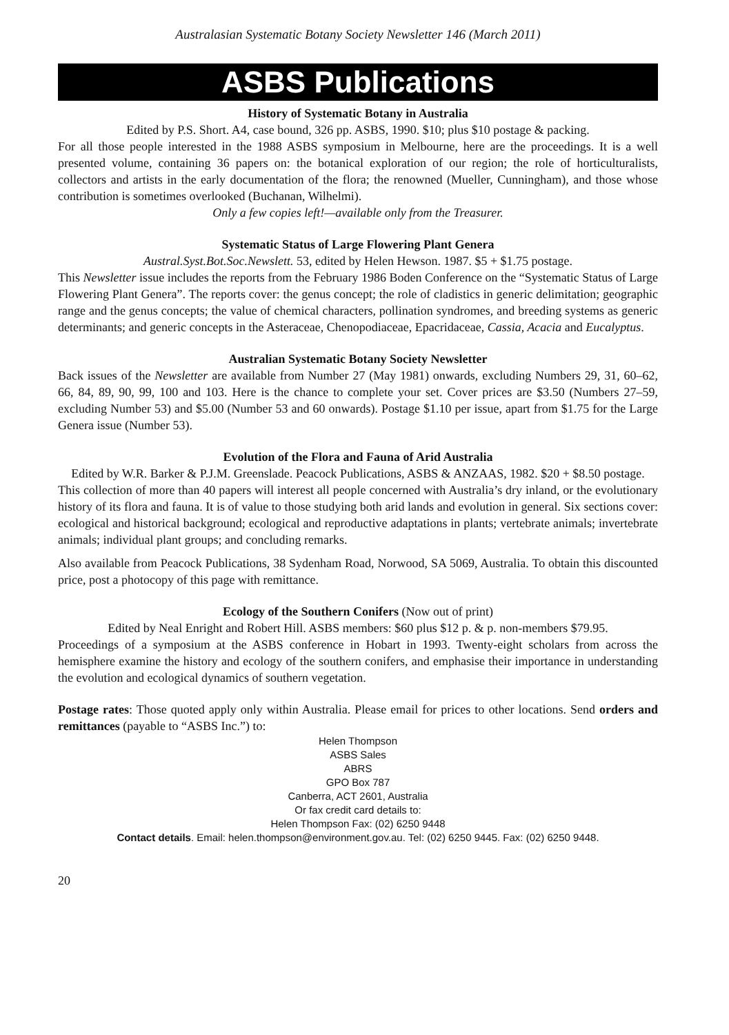Australasian Systematic Botany Society Newsletter 146 (March 2011)
ASBS Publications
History of Systematic Botany in Australia
Edited by P.S. Short. A4, case bound, 326 pp. ASBS, 1990. $10; plus $10 postage & packing.
For all those people interested in the 1988 ASBS symposium in Melbourne, here are the proceedings. It is a well presented volume, containing 36 papers on: the botanical exploration of our region; the role of horticulturalists, collectors and artists in the early documentation of the flora; the renowned (Mueller, Cunningham), and those whose contribution is sometimes overlooked (Buchanan, Wilhelmi).
Only a few copies left!—available only from the Treasurer.
Systematic Status of Large Flowering Plant Genera
Austral.Syst.Bot.Soc.Newslett. 53, edited by Helen Hewson. 1987. $5 + $1.75 postage.
This Newsletter issue includes the reports from the February 1986 Boden Conference on the “Systematic Status of Large Flowering Plant Genera”. The reports cover: the genus concept; the role of cladistics in generic delimitation; geographic range and the genus concepts; the value of chemical characters, pollination syndromes, and breeding systems as generic determinants; and generic concepts in the Asteraceae, Chenopodiaceae, Epacridaceae, Cassia, Acacia and Eucalyptus.
Australian Systematic Botany Society Newsletter
Back issues of the Newsletter are available from Number 27 (May 1981) onwards, excluding Numbers 29, 31, 60–62, 66, 84, 89, 90, 99, 100 and 103. Here is the chance to complete your set. Cover prices are $3.50 (Numbers 27–59, excluding Number 53) and $5.00 (Number 53 and 60 onwards). Postage $1.10 per issue, apart from $1.75 for the Large Genera issue (Number 53).
Evolution of the Flora and Fauna of Arid Australia
Edited by W.R. Barker & P.J.M. Greenslade. Peacock Publications, ASBS & ANZAAS, 1982. $20 + $8.50 postage.
This collection of more than 40 papers will interest all people concerned with Australia’s dry inland, or the evolutionary history of its flora and fauna. It is of value to those studying both arid lands and evolution in general. Six sections cover: ecological and historical background; ecological and reproductive adaptations in plants; vertebrate animals; invertebrate animals; individual plant groups; and concluding remarks.
Also available from Peacock Publications, 38 Sydenham Road, Norwood, SA 5069, Australia. To obtain this discounted price, post a photocopy of this page with remittance.
Ecology of the Southern Conifers (Now out of print)
Edited by Neal Enright and Robert Hill. ASBS members: $60 plus $12 p. & p. non-members $79.95.
Proceedings of a symposium at the ASBS conference in Hobart in 1993. Twenty-eight scholars from across the hemisphere examine the history and ecology of the southern conifers, and emphasise their importance in understanding the evolution and ecological dynamics of southern vegetation.
Postage rates: Those quoted apply only within Australia. Please email for prices to other locations. Send orders and remittances (payable to “ASBS Inc.”) to:
Helen Thompson
ASBS Sales
ABRS
GPO Box 787
Canberra, ACT 2601, Australia
Or fax credit card details to:
Helen Thompson Fax: (02) 6250 9448
Contact details. Email: helen.thompson@environment.gov.au. Tel: (02) 6250 9445. Fax: (02) 6250 9448.
20